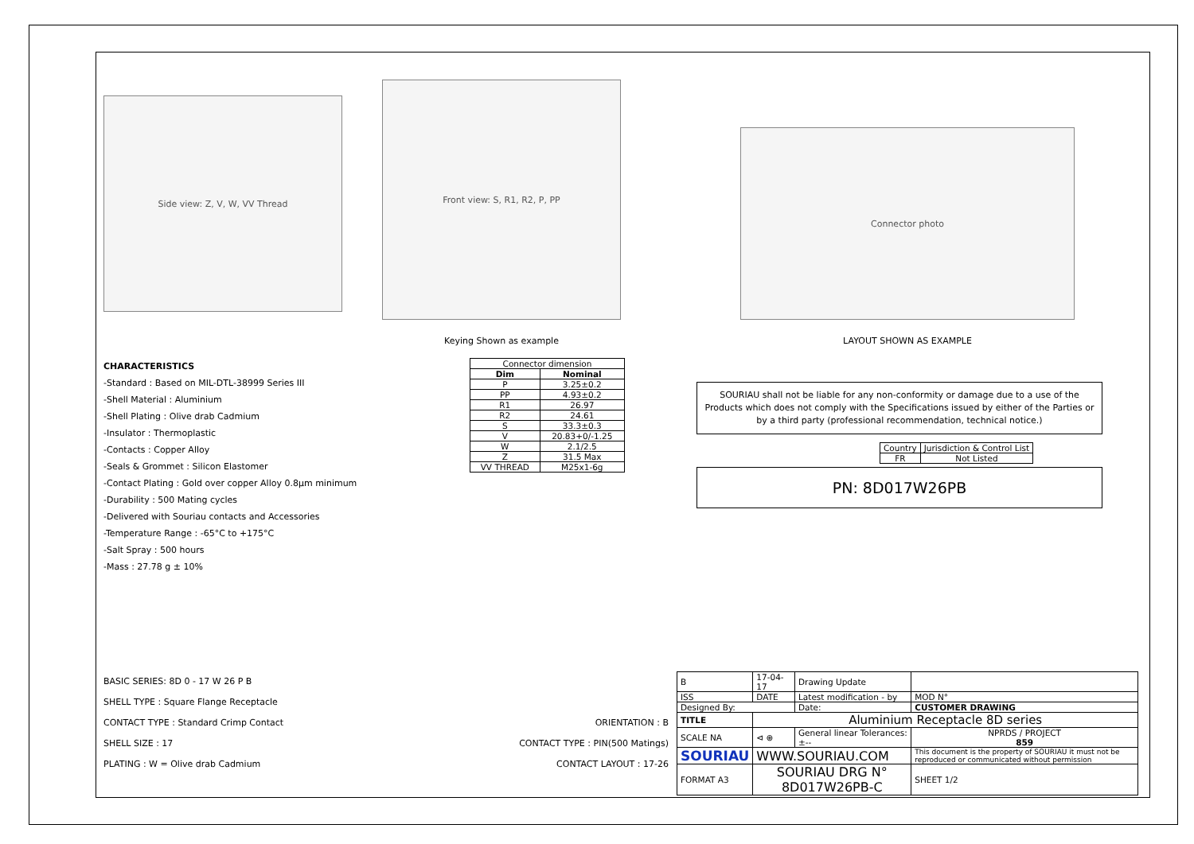Side view: Z, V, W, VV Thread
Front view: S, R1, R2, P, PP
Keying Shown as example
Connector photo
LAYOUT SHOWN AS EXAMPLE
CHARACTERISTICS
-Standard : Based on MIL-DTL-38999 Series III
-Shell Material : Aluminium
-Shell Plating : Olive drab Cadmium
-Insulator : Thermoplastic
-Contacts : Copper Alloy
-Seals & Grommet : Silicon Elastomer
-Contact Plating : Gold over copper Alloy 0.8µm minimum
-Durability : 500 Mating cycles
-Delivered with Souriau contacts and Accessories
-Temperature Range : -65°C to +175°C
-Salt Spray : 500 hours
-Mass : 27.78 g ± 10%
| Connector dimension | |
| --- | --- |
| Dim | Nominal |
| P | 3.25±0.2 |
| PP | 4.93±0.2 |
| R1 | 26.97 |
| R2 | 24.61 |
| S | 33.3±0.3 |
| V | 20.83+0/-1.25 |
| W | 2.1/2.5 |
| Z | 31.5 Max |
| VV THREAD | M25x1-6g |
SOURIAU shall not be liable for any non-conformity or damage due to a use of the Products which does not comply with the Specifications issued by either of the Parties or by a third party (professional recommendation, technical notice.)
| Country | Jurisdiction & Control List |
| FR | Not Listed |
PN: 8D017W26PB
BASIC SERIES: 8D 0 - 17 W 26 P B
SHELL TYPE : Square Flange Receptacle
CONTACT TYPE : Standard Crimp Contact ORIENTATION : B
SHELL SIZE : 17 CONTACT TYPE : PIN(500 Matings)
PLATING : W = Olive drab Cadmium CONTACT LAYOUT : 17-26
| B | 17-04-17 | Drawing Update | | |
| ISS | DATE | Latest modification - by | | MOD N° |
| Designed By: | | Date: | CUSTOMER DRAWING | |
| TITLE | Aluminium Receptacle 8D series | | | |
| SCALE NA | ⊲ ⊕ | General linear Tolerances: ±-- | NPRDS / PROJECT 859 | |
| SOURIAU | WWW.SOURIAU.COM | | This document is the property of SOURIAU it must not be reproduced or communicated without permission | |
| FORMAT A3 | SOURIAU DRG N° 8D017W26PB-C | | | SHEET 1/2 |